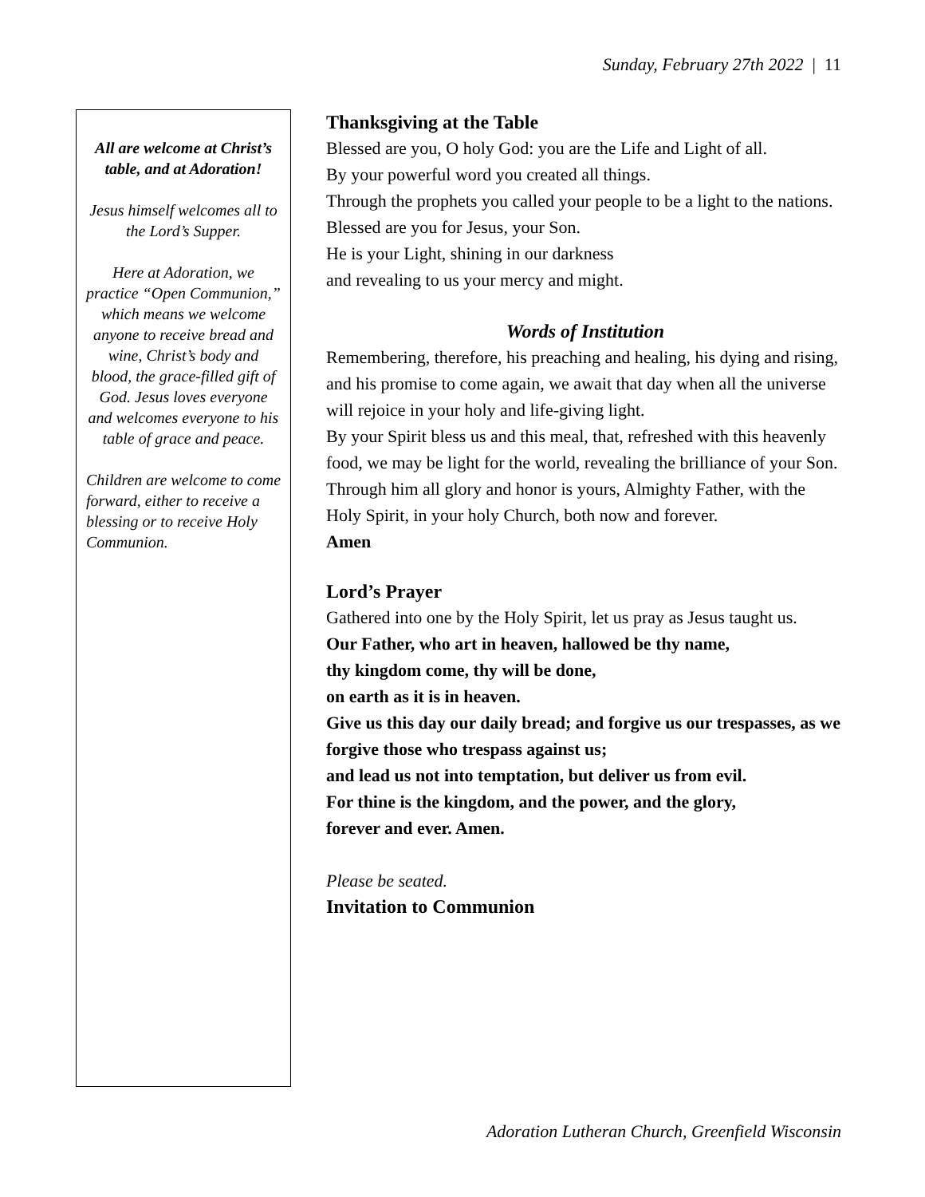Sunday, February 27th 2022 | 11
All are welcome at Christ’s table, and at Adoration!
Jesus himself welcomes all to the Lord’s Supper.
Here at Adoration, we practice “Open Communion,” which means we welcome anyone to receive bread and wine, Christ’s body and blood, the grace-filled gift of God. Jesus loves everyone and welcomes everyone to his table of grace and peace.
Children are welcome to come forward, either to receive a blessing or to receive Holy Communion.
Thanksgiving at the Table
Blessed are you, O holy God: you are the Life and Light of all.
By your powerful word you created all things.
Through the prophets you called your people to be a light to the nations. Blessed are you for Jesus, your Son.
He is your Light, shining in our darkness
and revealing to us your mercy and might.
Words of Institution
Remembering, therefore, his preaching and healing, his dying and rising, and his promise to come again, we await that day when all the universe will rejoice in your holy and life-giving light.
By your Spirit bless us and this meal, that, refreshed with this heavenly food, we may be light for the world, revealing the brilliance of your Son.
Through him all glory and honor is yours, Almighty Father, with the Holy Spirit, in your holy Church, both now and forever.
Amen
Lord’s Prayer
Gathered into one by the Holy Spirit, let us pray as Jesus taught us.
Our Father, who art in heaven, hallowed be thy name,
thy kingdom come, thy will be done,
on earth as it is in heaven.
Give us this day our daily bread; and forgive us our trespasses, as we forgive those who trespass against us;
and lead us not into temptation, but deliver us from evil.
For thine is the kingdom, and the power, and the glory,
forever and ever. Amen.
Please be seated.
Invitation to Communion
Adoration Lutheran Church, Greenfield Wisconsin